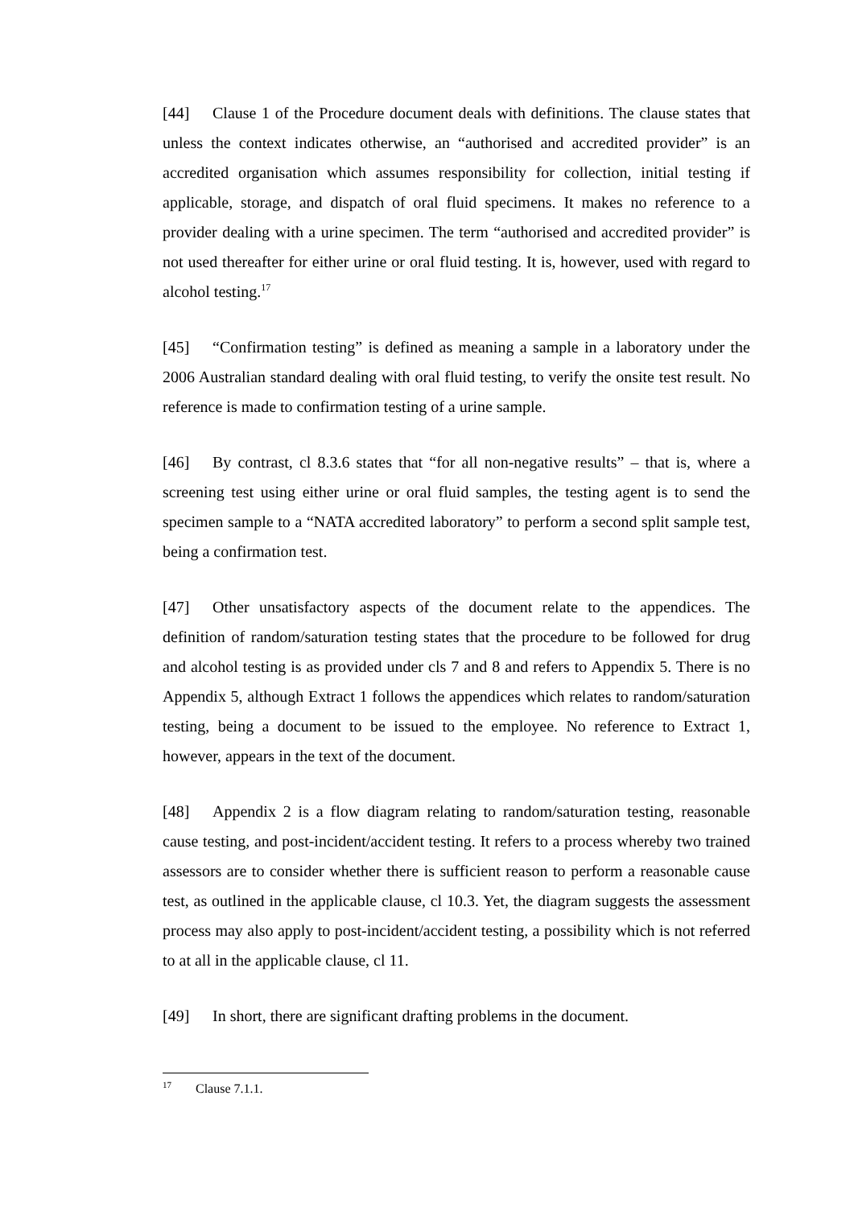[44] Clause 1 of the Procedure document deals with definitions. The clause states that unless the context indicates otherwise, an “authorised and accredited provider” is an accredited organisation which assumes responsibility for collection, initial testing if applicable, storage, and dispatch of oral fluid specimens. It makes no reference to a provider dealing with a urine specimen. The term “authorised and accredited provider” is not used thereafter for either urine or oral fluid testing. It is, however, used with regard to alcohol testing.<sup>17</sup>
[45] “Confirmation testing” is defined as meaning a sample in a laboratory under the 2006 Australian standard dealing with oral fluid testing, to verify the onsite test result. No reference is made to confirmation testing of a urine sample.
[46] By contrast, cl 8.3.6 states that “for all non-negative results” – that is, where a screening test using either urine or oral fluid samples, the testing agent is to send the specimen sample to a “NATA accredited laboratory” to perform a second split sample test, being a confirmation test.
[47] Other unsatisfactory aspects of the document relate to the appendices. The definition of random/saturation testing states that the procedure to be followed for drug and alcohol testing is as provided under cls 7 and 8 and refers to Appendix 5. There is no Appendix 5, although Extract 1 follows the appendices which relates to random/saturation testing, being a document to be issued to the employee. No reference to Extract 1, however, appears in the text of the document.
[48] Appendix 2 is a flow diagram relating to random/saturation testing, reasonable cause testing, and post-incident/accident testing. It refers to a process whereby two trained assessors are to consider whether there is sufficient reason to perform a reasonable cause test, as outlined in the applicable clause, cl 10.3. Yet, the diagram suggests the assessment process may also apply to post-incident/accident testing, a possibility which is not referred to at all in the applicable clause, cl 11.
[49] In short, there are significant drafting problems in the document.
<sup>17</sup> Clause 7.1.1.